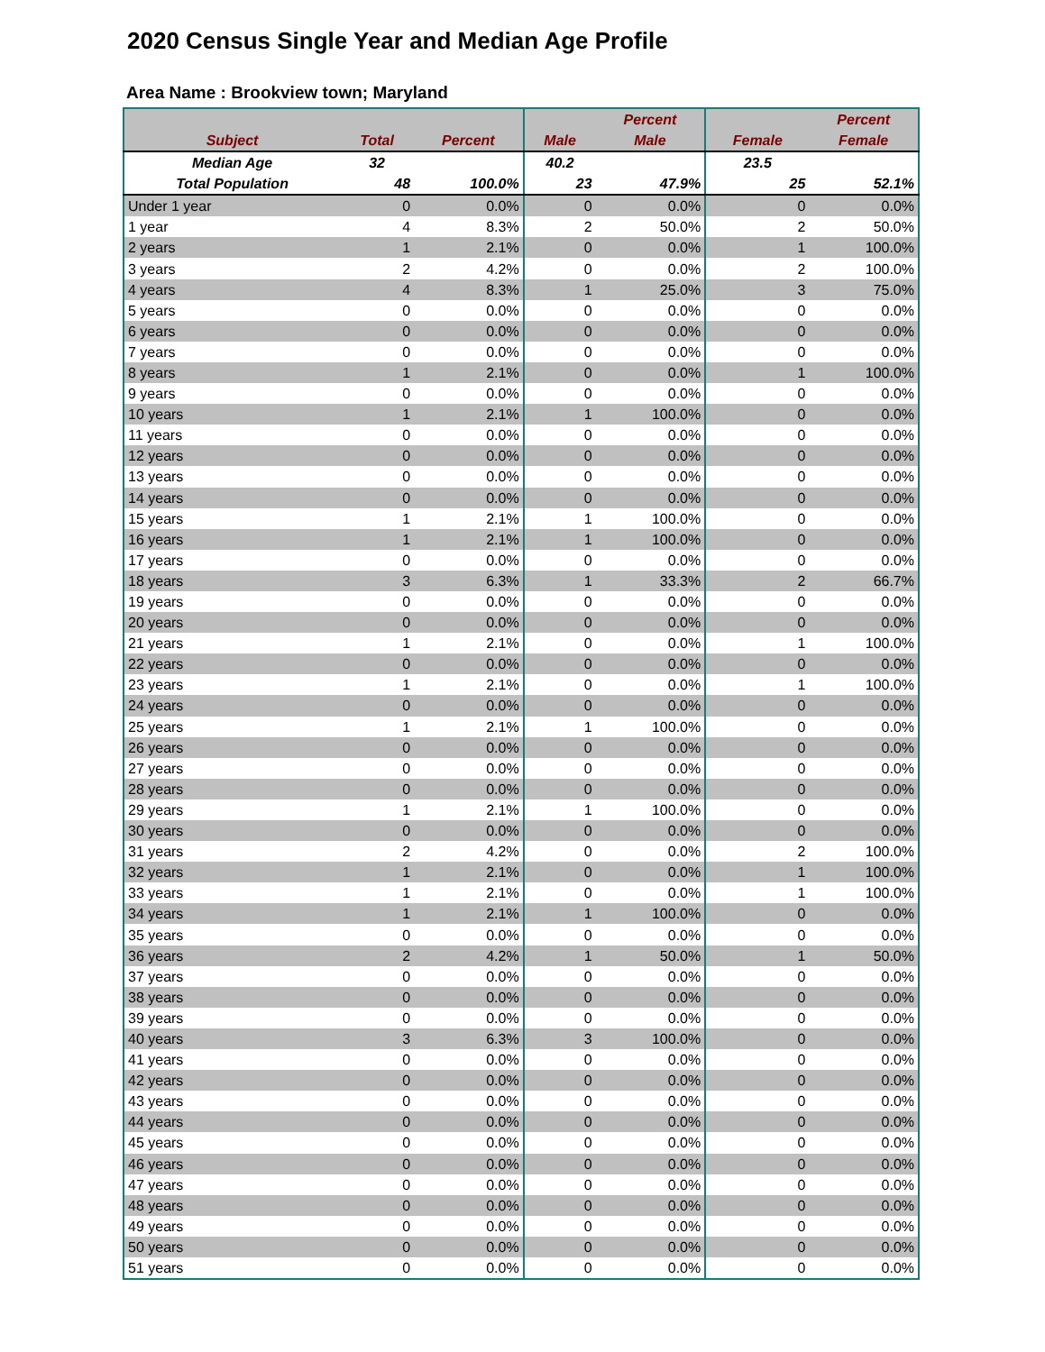2020 Census Single Year and Median Age Profile
Area Name : Brookview town; Maryland
| | | | | Percent | | Percent |
| --- | --- | --- | --- | --- | --- | --- |
| Subject | Total | Percent | Male | Male | Female | Female |
| Median Age | 32 | | 40.2 | | 23.5 | |
| Total Population | 48 | 100.0% | 23 | 47.9% | 25 | 52.1% |
| Under 1 year | 0 | 0.0% | 0 | 0.0% | 0 | 0.0% |
| 1 year | 4 | 8.3% | 2 | 50.0% | 2 | 50.0% |
| 2 years | 1 | 2.1% | 0 | 0.0% | 1 | 100.0% |
| 3 years | 2 | 4.2% | 0 | 0.0% | 2 | 100.0% |
| 4 years | 4 | 8.3% | 1 | 25.0% | 3 | 75.0% |
| 5 years | 0 | 0.0% | 0 | 0.0% | 0 | 0.0% |
| 6 years | 0 | 0.0% | 0 | 0.0% | 0 | 0.0% |
| 7 years | 0 | 0.0% | 0 | 0.0% | 0 | 0.0% |
| 8 years | 1 | 2.1% | 0 | 0.0% | 1 | 100.0% |
| 9 years | 0 | 0.0% | 0 | 0.0% | 0 | 0.0% |
| 10 years | 1 | 2.1% | 1 | 100.0% | 0 | 0.0% |
| 11 years | 0 | 0.0% | 0 | 0.0% | 0 | 0.0% |
| 12 years | 0 | 0.0% | 0 | 0.0% | 0 | 0.0% |
| 13 years | 0 | 0.0% | 0 | 0.0% | 0 | 0.0% |
| 14 years | 0 | 0.0% | 0 | 0.0% | 0 | 0.0% |
| 15 years | 1 | 2.1% | 1 | 100.0% | 0 | 0.0% |
| 16 years | 1 | 2.1% | 1 | 100.0% | 0 | 0.0% |
| 17 years | 0 | 0.0% | 0 | 0.0% | 0 | 0.0% |
| 18 years | 3 | 6.3% | 1 | 33.3% | 2 | 66.7% |
| 19 years | 0 | 0.0% | 0 | 0.0% | 0 | 0.0% |
| 20 years | 0 | 0.0% | 0 | 0.0% | 0 | 0.0% |
| 21 years | 1 | 2.1% | 0 | 0.0% | 1 | 100.0% |
| 22 years | 0 | 0.0% | 0 | 0.0% | 0 | 0.0% |
| 23 years | 1 | 2.1% | 0 | 0.0% | 1 | 100.0% |
| 24 years | 0 | 0.0% | 0 | 0.0% | 0 | 0.0% |
| 25 years | 1 | 2.1% | 1 | 100.0% | 0 | 0.0% |
| 26 years | 0 | 0.0% | 0 | 0.0% | 0 | 0.0% |
| 27 years | 0 | 0.0% | 0 | 0.0% | 0 | 0.0% |
| 28 years | 0 | 0.0% | 0 | 0.0% | 0 | 0.0% |
| 29 years | 1 | 2.1% | 1 | 100.0% | 0 | 0.0% |
| 30 years | 0 | 0.0% | 0 | 0.0% | 0 | 0.0% |
| 31 years | 2 | 4.2% | 0 | 0.0% | 2 | 100.0% |
| 32 years | 1 | 2.1% | 0 | 0.0% | 1 | 100.0% |
| 33 years | 1 | 2.1% | 0 | 0.0% | 1 | 100.0% |
| 34 years | 1 | 2.1% | 1 | 100.0% | 0 | 0.0% |
| 35 years | 0 | 0.0% | 0 | 0.0% | 0 | 0.0% |
| 36 years | 2 | 4.2% | 1 | 50.0% | 1 | 50.0% |
| 37 years | 0 | 0.0% | 0 | 0.0% | 0 | 0.0% |
| 38 years | 0 | 0.0% | 0 | 0.0% | 0 | 0.0% |
| 39 years | 0 | 0.0% | 0 | 0.0% | 0 | 0.0% |
| 40 years | 3 | 6.3% | 3 | 100.0% | 0 | 0.0% |
| 41 years | 0 | 0.0% | 0 | 0.0% | 0 | 0.0% |
| 42 years | 0 | 0.0% | 0 | 0.0% | 0 | 0.0% |
| 43 years | 0 | 0.0% | 0 | 0.0% | 0 | 0.0% |
| 44 years | 0 | 0.0% | 0 | 0.0% | 0 | 0.0% |
| 45 years | 0 | 0.0% | 0 | 0.0% | 0 | 0.0% |
| 46 years | 0 | 0.0% | 0 | 0.0% | 0 | 0.0% |
| 47 years | 0 | 0.0% | 0 | 0.0% | 0 | 0.0% |
| 48 years | 0 | 0.0% | 0 | 0.0% | 0 | 0.0% |
| 49 years | 0 | 0.0% | 0 | 0.0% | 0 | 0.0% |
| 50 years | 0 | 0.0% | 0 | 0.0% | 0 | 0.0% |
| 51 years | 0 | 0.0% | 0 | 0.0% | 0 | 0.0% |